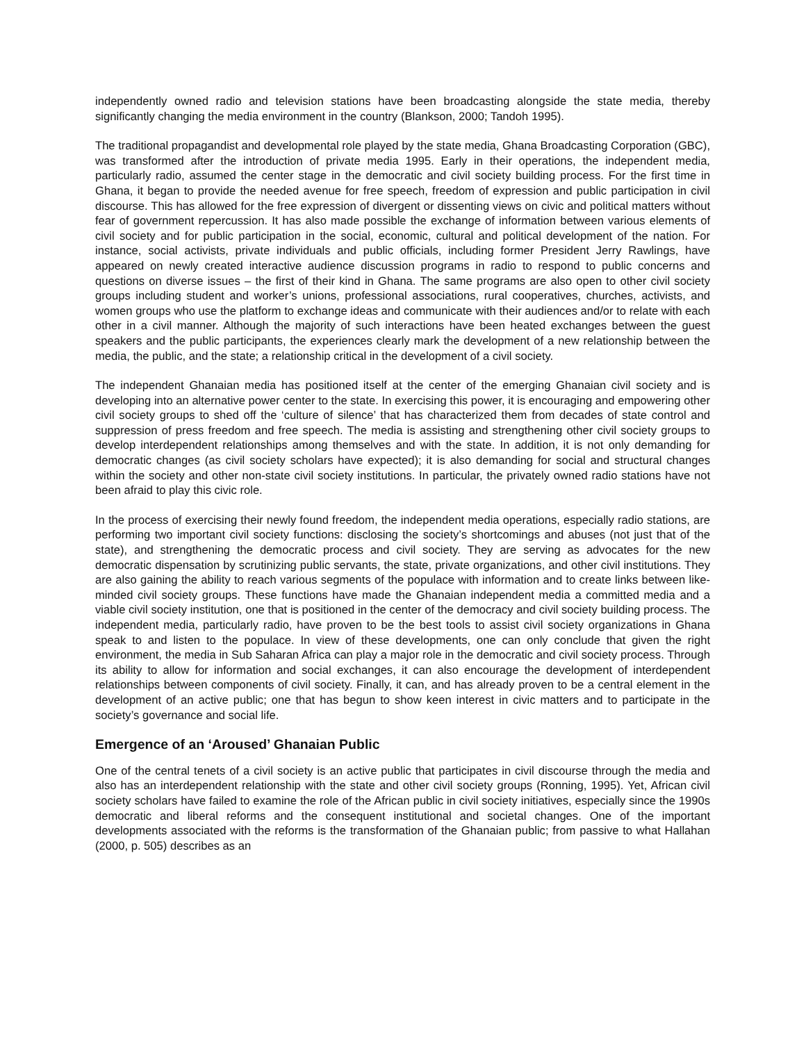independently owned radio and television stations have been broadcasting alongside the state media, thereby significantly changing the media environment in the country (Blankson, 2000; Tandoh 1995).
The traditional propagandist and developmental role played by the state media, Ghana Broadcasting Corporation (GBC), was transformed after the introduction of private media 1995. Early in their operations, the independent media, particularly radio, assumed the center stage in the democratic and civil society building process. For the first time in Ghana, it began to provide the needed avenue for free speech, freedom of expression and public participation in civil discourse. This has allowed for the free expression of divergent or dissenting views on civic and political matters without fear of government repercussion. It has also made possible the exchange of information between various elements of civil society and for public participation in the social, economic, cultural and political development of the nation. For instance, social activists, private individuals and public officials, including former President Jerry Rawlings, have appeared on newly created interactive audience discussion programs in radio to respond to public concerns and questions on diverse issues – the first of their kind in Ghana. The same programs are also open to other civil society groups including student and worker’s unions, professional associations, rural cooperatives, churches, activists, and women groups who use the platform to exchange ideas and communicate with their audiences and/or to relate with each other in a civil manner. Although the majority of such interactions have been heated exchanges between the guest speakers and the public participants, the experiences clearly mark the development of a new relationship between the media, the public, and the state; a relationship critical in the development of a civil society.
The independent Ghanaian media has positioned itself at the center of the emerging Ghanaian civil society and is developing into an alternative power center to the state. In exercising this power, it is encouraging and empowering other civil society groups to shed off the ‘culture of silence’ that has characterized them from decades of state control and suppression of press freedom and free speech. The media is assisting and strengthening other civil society groups to develop interdependent relationships among themselves and with the state. In addition, it is not only demanding for democratic changes (as civil society scholars have expected); it is also demanding for social and structural changes within the society and other non-state civil society institutions. In particular, the privately owned radio stations have not been afraid to play this civic role.
In the process of exercising their newly found freedom, the independent media operations, especially radio stations, are performing two important civil society functions: disclosing the society’s shortcomings and abuses (not just that of the state), and strengthening the democratic process and civil society. They are serving as advocates for the new democratic dispensation by scrutinizing public servants, the state, private organizations, and other civil institutions. They are also gaining the ability to reach various segments of the populace with information and to create links between like-minded civil society groups. These functions have made the Ghanaian independent media a committed media and a viable civil society institution, one that is positioned in the center of the democracy and civil society building process. The independent media, particularly radio, have proven to be the best tools to assist civil society organizations in Ghana speak to and listen to the populace. In view of these developments, one can only conclude that given the right environment, the media in Sub Saharan Africa can play a major role in the democratic and civil society process. Through its ability to allow for information and social exchanges, it can also encourage the development of interdependent relationships between components of civil society. Finally, it can, and has already proven to be a central element in the development of an active public; one that has begun to show keen interest in civic matters and to participate in the society’s governance and social life.
Emergence of an ‘Aroused’ Ghanaian Public
One of the central tenets of a civil society is an active public that participates in civil discourse through the media and also has an interdependent relationship with the state and other civil society groups (Ronning, 1995). Yet, African civil society scholars have failed to examine the role of the African public in civil society initiatives, especially since the 1990s democratic and liberal reforms and the consequent institutional and societal changes. One of the important developments associated with the reforms is the transformation of the Ghanaian public; from passive to what Hallahan (2000, p. 505) describes as an